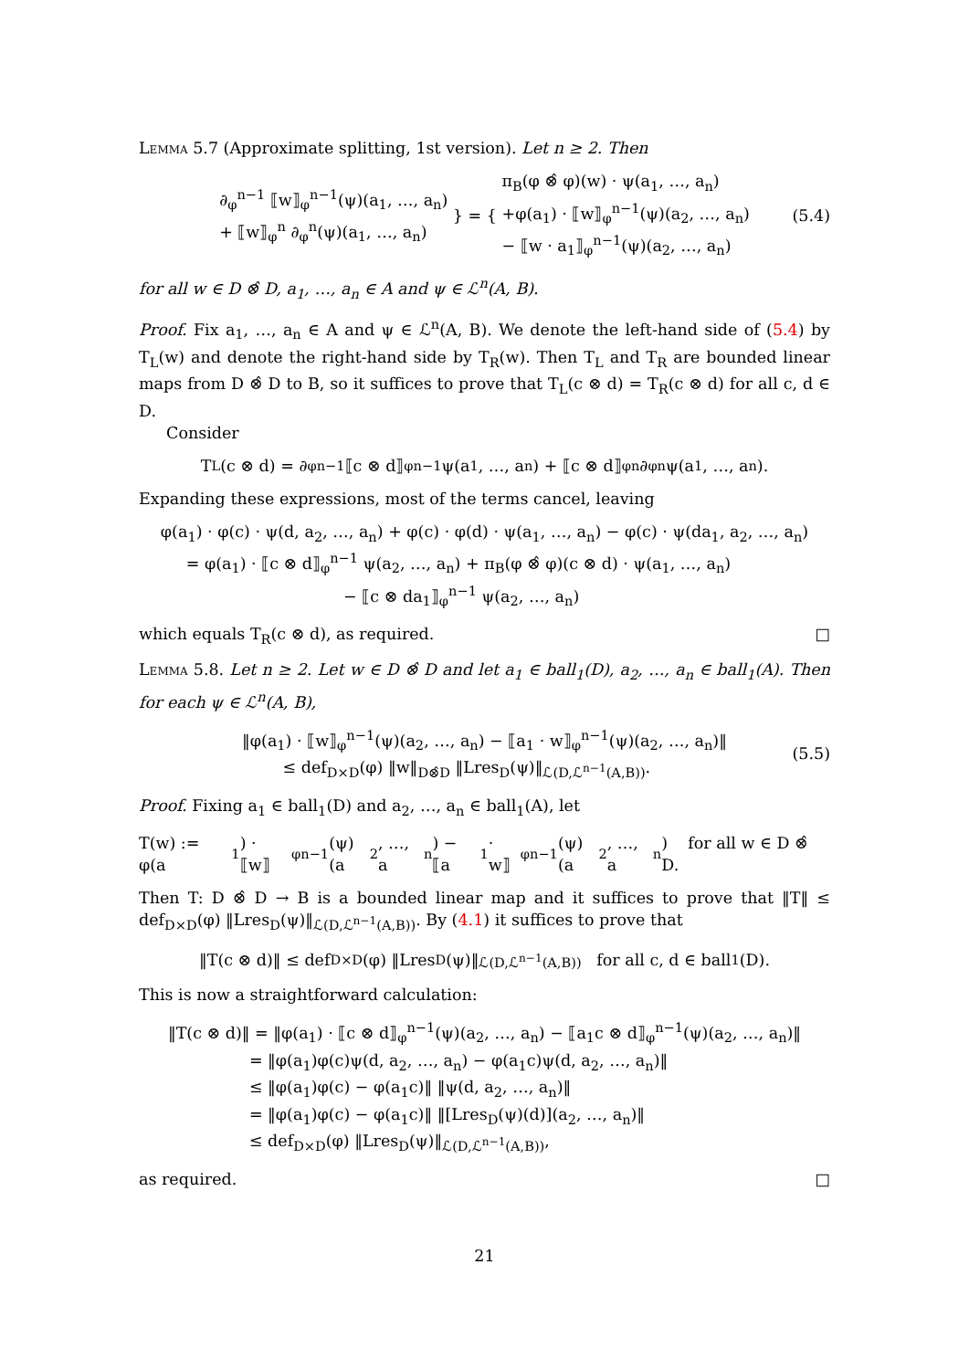Lemma 5.7 (Approximate splitting, 1st version). Let n ≥ 2. Then
∂<sub>φ</sub><sup>n−1</sup> ⟦w⟧<sub>φ</sub><sup>n−1</sup>(ψ)(a<sub>1</sub>, …, a<sub>n</sub>)
+ ⟦w⟧<sub>φ</sub><sup>n</sup> ∂<sub>φ</sub><sup>n</sup>(ψ)(a<sub>1</sub>, …, a<sub>n</sub>)
} = {
π<sub>B</sub>(φ ⊗̂ φ)(w) · ψ(a<sub>1</sub>, …, a<sub>n</sub>)
+φ(a<sub>1</sub>) · ⟦w⟧<sub>φ</sub><sup>n−1</sup>(ψ)(a<sub>2</sub>, …, a<sub>n</sub>)
− ⟦w · a<sub>1</sub>⟧<sub>φ</sub><sup>n−1</sup>(ψ)(a<sub>2</sub>, …, a<sub>n</sub>)
(5.4)
for all w ∈ D ⊗̂ D, a<sub>1</sub>, …, a<sub>n</sub> ∈ A and ψ ∈ ℒ<sup>n</sup>(A, B).
Proof. Fix a<sub>1</sub>, …, a<sub>n</sub> ∈ A and ψ ∈ ℒ<sup>n</sup>(A, B). We denote the left-hand side of (5.4) by T<sub>L</sub>(w) and denote the right-hand side by T<sub>R</sub>(w). Then T<sub>L</sub> and T<sub>R</sub> are bounded linear maps from D ⊗̂ D to B, so it suffices to prove that T<sub>L</sub>(c ⊗ d) = T<sub>R</sub>(c ⊗ d) for all c, d ∈ D.
Consider
T<sub>L</sub>(c ⊗ d) = ∂<sub>φ</sub><sup>n−1</sup> ⟦c ⊗ d⟧<sub>φ</sub><sup>n−1</sup> ψ(a<sub>1</sub>, …, a<sub>n</sub>) + ⟦c ⊗ d⟧<sub>φ</sub><sup>n</sup> ∂<sub>φ</sub><sup>n</sup> ψ(a<sub>1</sub>, …, a<sub>n</sub>).
Expanding these expressions, most of the terms cancel, leaving
φ(a<sub>1</sub>) · φ(c) · ψ(d, a<sub>2</sub>, …, a<sub>n</sub>) + φ(c) · φ(d) · ψ(a<sub>1</sub>, …, a<sub>n</sub>) − φ(c) · ψ(da<sub>1</sub>, a<sub>2</sub>, …, a<sub>n</sub>)
= φ(a<sub>1</sub>) · ⟦c ⊗ d⟧<sub>φ</sub><sup>n−1</sup> ψ(a<sub>2</sub>, …, a<sub>n</sub>) + π<sub>B</sub>(φ ⊗̂ φ)(c ⊗ d) · ψ(a<sub>1</sub>, …, a<sub>n</sub>)
− ⟦c ⊗ da<sub>1</sub>⟧<sub>φ</sub><sup>n−1</sup> ψ(a<sub>2</sub>, …, a<sub>n</sub>)
which equals T<sub>R</sub>(c ⊗ d), as required. □
Lemma 5.8. Let n ≥ 2. Let w ∈ D ⊗̂ D and let a<sub>1</sub> ∈ ball<sub>1</sub>(D), a<sub>2</sub>, …, a<sub>n</sub> ∈ ball<sub>1</sub>(A). Then for each ψ ∈ ℒ<sup>n</sup>(A, B),
‖φ(a<sub>1</sub>) · ⟦w⟧<sub>φ</sub><sup>n−1</sup>(ψ)(a<sub>2</sub>, …, a<sub>n</sub>) − ⟦a<sub>1</sub> · w⟧<sub>φ</sub><sup>n−1</sup>(ψ)(a<sub>2</sub>, …, a<sub>n</sub>)‖
≤ def<sub>D×D</sub>(φ) ‖w‖<sub>D⊗̂D</sub> ‖Lres<sub>D</sub>(ψ)‖<sub>ℒ(D,ℒ<sup>n−1</sup>(A,B))</sub>.
(5.5)
Proof. Fixing a<sub>1</sub> ∈ ball<sub>1</sub>(D) and a<sub>2</sub>, …, a<sub>n</sub> ∈ ball<sub>1</sub>(A), let
T(w) := φ(a<sub>1</sub>) · ⟦w⟧<sub>φ</sub><sup>n−1</sup>(ψ)(a<sub>2</sub>, …, a<sub>n</sub>) − ⟦a<sub>1</sub> · w⟧<sub>φ</sub><sup>n−1</sup>(ψ)(a<sub>2</sub>, …, a<sub>n</sub>) for all w ∈ D ⊗̂ D.
Then T: D ⊗̂ D → B is a bounded linear map and it suffices to prove that ‖T‖ ≤ def<sub>D×D</sub>(φ) ‖Lres<sub>D</sub>(ψ)‖<sub>ℒ(D,ℒ<sup>n−1</sup>(A,B))</sub>. By (4.1) it suffices to prove that
‖T(c ⊗ d)‖ ≤ def<sub>D×D</sub>(φ) ‖Lres<sub>D</sub>(ψ)‖<sub>ℒ(D,ℒ<sup>n−1</sup>(A,B))</sub> for all c, d ∈ ball<sub>1</sub>(D).
This is now a straightforward calculation:
‖T(c ⊗ d)‖ = ‖φ(a<sub>1</sub>) · ⟦c ⊗ d⟧<sub>φ</sub><sup>n−1</sup>(ψ)(a<sub>2</sub>, …, a<sub>n</sub>) − ⟦a<sub>1</sub>c ⊗ d⟧<sub>φ</sub><sup>n−1</sup>(ψ)(a<sub>2</sub>, …, a<sub>n</sub>)‖
= ‖φ(a<sub>1</sub>)φ(c)ψ(d, a<sub>2</sub>, …, a<sub>n</sub>) − φ(a<sub>1</sub>c)ψ(d, a<sub>2</sub>, …, a<sub>n</sub>)‖
≤ ‖φ(a<sub>1</sub>)φ(c) − φ(a<sub>1</sub>c)‖ ‖ψ(d, a<sub>2</sub>, …, a<sub>n</sub>)‖
= ‖φ(a<sub>1</sub>)φ(c) − φ(a<sub>1</sub>c)‖ ‖[Lres<sub>D</sub>(ψ)(d)](a<sub>2</sub>, …, a<sub>n</sub>)‖
≤ def<sub>D×D</sub>(φ) ‖Lres<sub>D</sub>(ψ)‖<sub>ℒ(D,ℒ<sup>n−1</sup>(A,B))</sub>,
as required. □
21